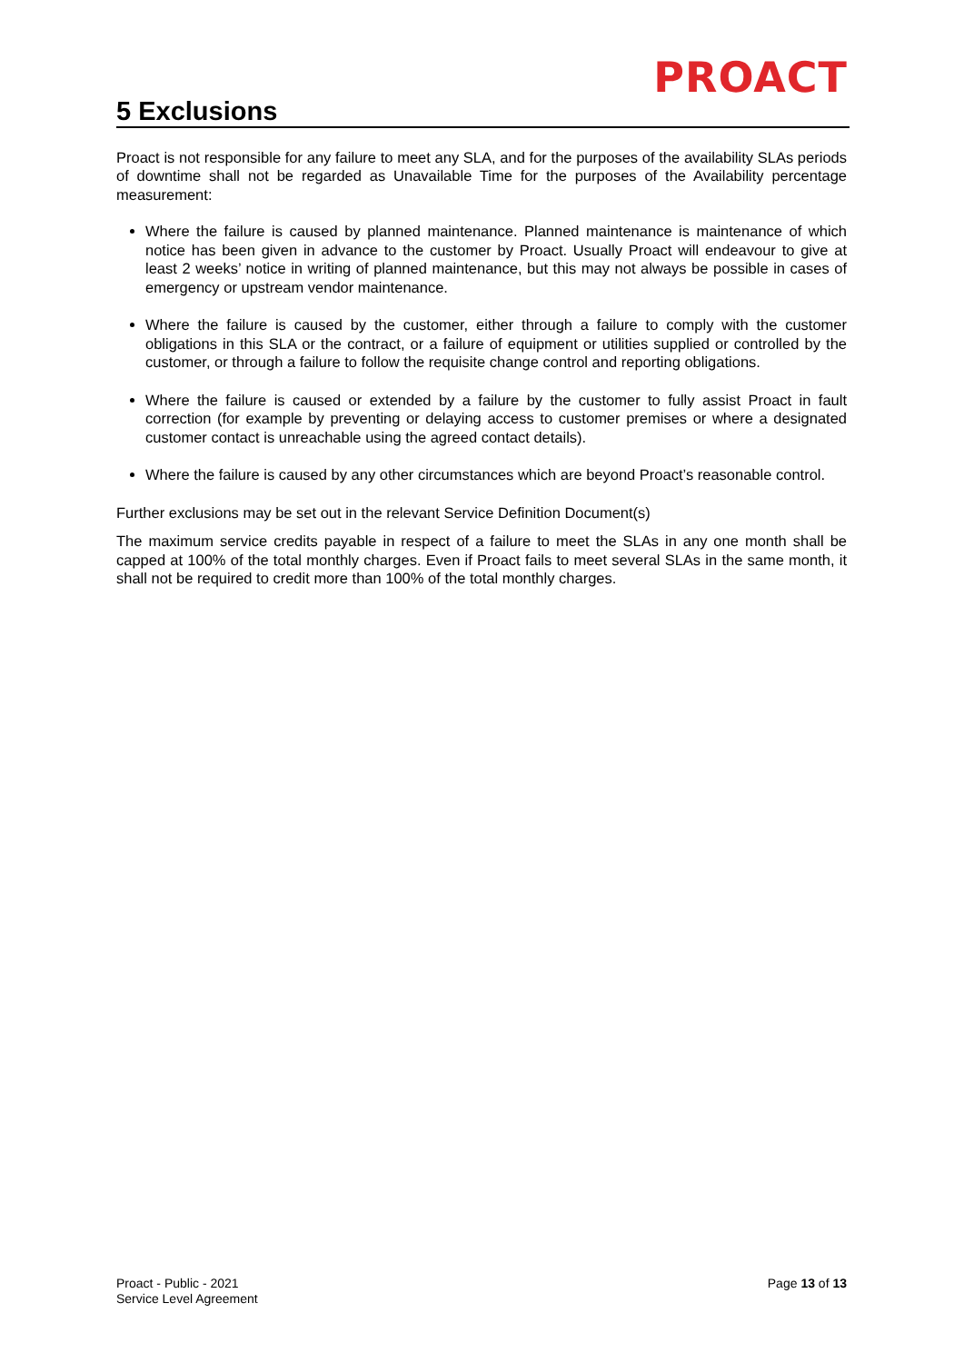PROACT
5 Exclusions
Proact is not responsible for any failure to meet any SLA, and for the purposes of the availability SLAs periods of downtime shall not be regarded as Unavailable Time for the purposes of the Availability percentage measurement:
Where the failure is caused by planned maintenance. Planned maintenance is maintenance of which notice has been given in advance to the customer by Proact. Usually Proact will endeavour to give at least 2 weeks’ notice in writing of planned maintenance, but this may not always be possible in cases of emergency or upstream vendor maintenance.
Where the failure is caused by the customer, either through a failure to comply with the customer obligations in this SLA or the contract, or a failure of equipment or utilities supplied or controlled by the customer, or through a failure to follow the requisite change control and reporting obligations.
Where the failure is caused or extended by a failure by the customer to fully assist Proact in fault correction (for example by preventing or delaying access to customer premises or where a designated customer contact is unreachable using the agreed contact details).
Where the failure is caused by any other circumstances which are beyond Proact’s reasonable control.
Further exclusions may be set out in the relevant Service Definition Document(s)
The maximum service credits payable in respect of a failure to meet the SLAs in any one month shall be capped at 100% of the total monthly charges. Even if Proact fails to meet several SLAs in the same month, it shall not be required to credit more than 100% of the total monthly charges.
Proact - Public - 2021
Service Level Agreement
Page 13 of 13